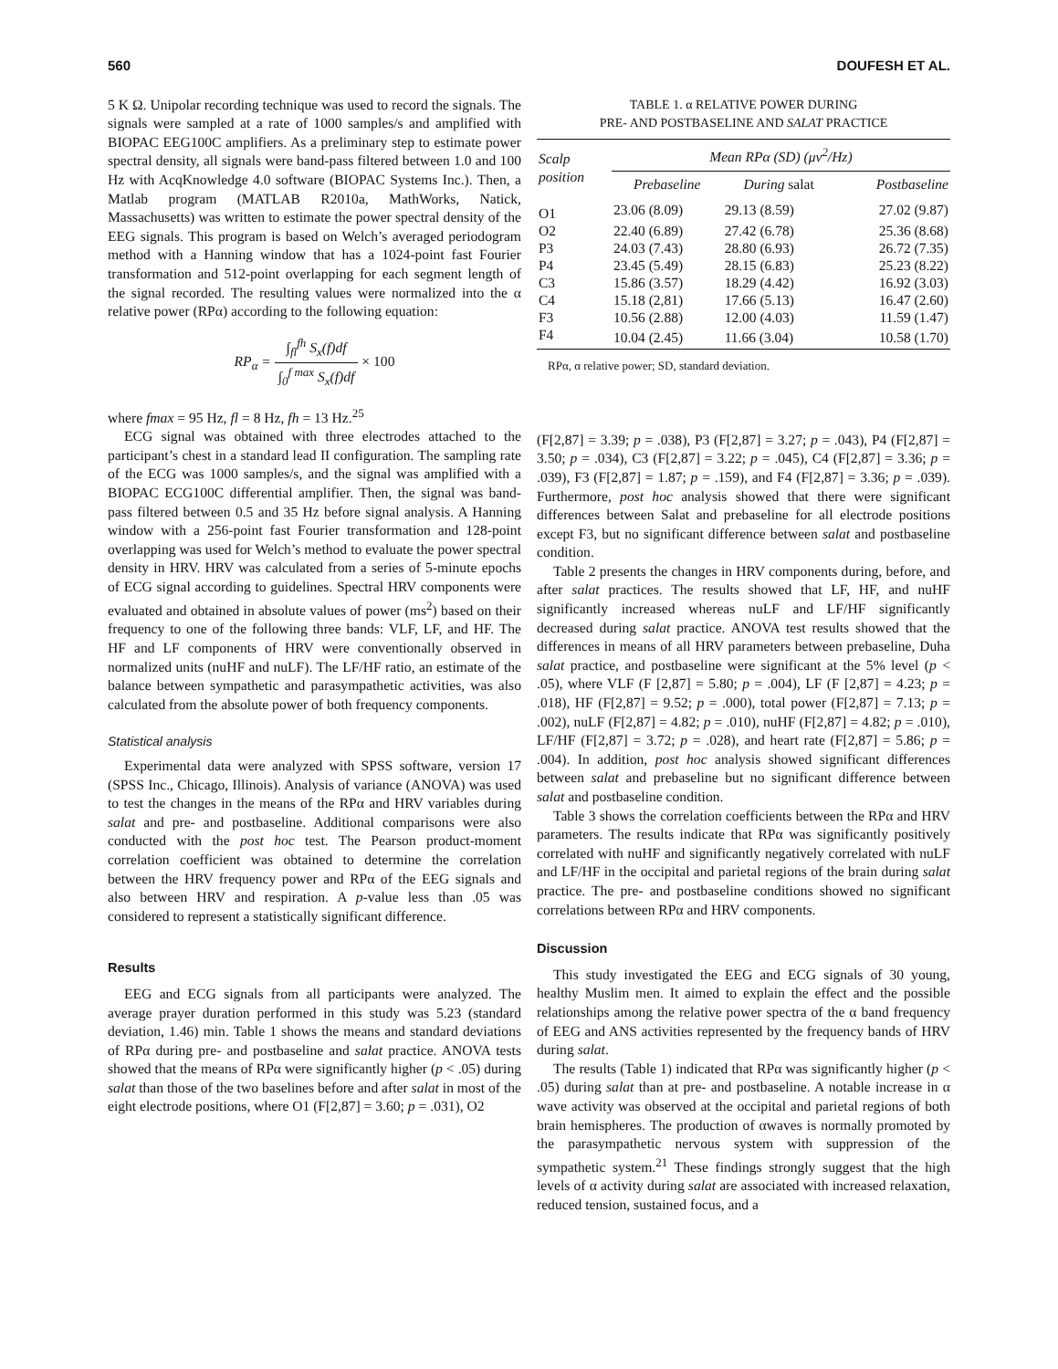560 DOUFESH ET AL.
5 K Ω. Unipolar recording technique was used to record the signals. The signals were sampled at a rate of 1000 samples/s and amplified with BIOPAC EEG100C amplifiers. As a preliminary step to estimate power spectral density, all signals were band-pass filtered between 1.0 and 100 Hz with AcqKnowledge 4.0 software (BIOPAC Systems Inc.). Then, a Matlab program (MATLAB R2010a, MathWorks, Natick, Massachusetts) was written to estimate the power spectral density of the EEG signals. This program is based on Welch’s averaged periodogram method with a Hanning window that has a 1024-point fast Fourier transformation and 512-point overlapping for each segment length of the signal recorded. The resulting values were normalized into the α relative power (RPα) according to the following equation:
RP<sub>α</sub> = ∫<sub>fl</sub><sup>fh</sup> S<sub>x</sub>(f)df ∫<sub>0</sub><sup>f max</sup> S<sub>x</sub>(f)df × 100
where fmax = 95 Hz, fl = 8 Hz, fh = 13 Hz.<sup>25</sup>
ECG signal was obtained with three electrodes attached to the participant’s chest in a standard lead II configuration. The sampling rate of the ECG was 1000 samples/s, and the signal was amplified with a BIOPAC ECG100C differential amplifier. Then, the signal was band-pass filtered between 0.5 and 35 Hz before signal analysis. A Hanning window with a 256-point fast Fourier transformation and 128-point overlapping was used for Welch’s method to evaluate the power spectral density in HRV. HRV was calculated from a series of 5-minute epochs of ECG signal according to guidelines. Spectral HRV components were evaluated and obtained in absolute values of power (ms<sup>2</sup>) based on their frequency to one of the following three bands: VLF, LF, and HF. The HF and LF components of HRV were conventionally observed in normalized units (nuHF and nuLF). The LF/HF ratio, an estimate of the balance between sympathetic and parasympathetic activities, was also calculated from the absolute power of both frequency components.
Statistical analysis
Experimental data were analyzed with SPSS software, version 17 (SPSS Inc., Chicago, Illinois). Analysis of variance (ANOVA) was used to test the changes in the means of the RPα and HRV variables during salat and pre- and postbaseline. Additional comparisons were also conducted with the post hoc test. The Pearson product-moment correlation coefficient was obtained to determine the correlation between the HRV frequency power and RPα of the EEG signals and also between HRV and respiration. A p-value less than .05 was considered to represent a statistically significant difference.
Results
EEG and ECG signals from all participants were analyzed. The average prayer duration performed in this study was 5.23 (standard deviation, 1.46) min. Table 1 shows the means and standard deviations of RPα during pre- and postbaseline and salat practice. ANOVA tests showed that the means of RPα were significantly higher (p < .05) during salat than those of the two baselines before and after salat in most of the eight electrode positions, where O1 (F[2,87] = 3.60; p = .031), O2
TABLE 1. α RELATIVE POWER DURING
PRE- AND POSTBASELINE AND SALAT PRACTICE
| Scalp position | Mean RPα (SD) (μv<sup>2</sup>/Hz) | | |
| --- | --- | --- | --- |
| | Prebaseline | During salat | Postbaseline |
| O1 | 23.06 (8.09) | 29.13 (8.59) | 27.02 (9.87) |
| O2 | 22.40 (6.89) | 27.42 (6.78) | 25.36 (8.68) |
| P3 | 24.03 (7.43) | 28.80 (6.93) | 26.72 (7.35) |
| P4 | 23.45 (5.49) | 28.15 (6.83) | 25.23 (8.22) |
| C3 | 15.86 (3.57) | 18.29 (4.42) | 16.92 (3.03) |
| C4 | 15.18 (2,81) | 17.66 (5.13) | 16.47 (2.60) |
| F3 | 10.56 (2.88) | 12.00 (4.03) | 11.59 (1.47) |
| F4 | 10.04 (2.45) | 11.66 (3.04) | 10.58 (1.70) |
RPα, α relative power; SD, standard deviation.
(F[2,87] = 3.39; p = .038), P3 (F[2,87] = 3.27; p = .043), P4 (F[2,87] = 3.50; p = .034), C3 (F[2,87] = 3.22; p = .045), C4 (F[2,87] = 3.36; p = .039), F3 (F[2,87] = 1.87; p = .159), and F4 (F[2,87] = 3.36; p = .039). Furthermore, post hoc analysis showed that there were significant differences between Salat and prebaseline for all electrode positions except F3, but no significant difference between salat and postbaseline condition.
Table 2 presents the changes in HRV components during, before, and after salat practices. The results showed that LF, HF, and nuHF significantly increased whereas nuLF and LF/HF significantly decreased during salat practice. ANOVA test results showed that the differences in means of all HRV parameters between prebaseline, Duha salat practice, and postbaseline were significant at the 5% level (p < .05), where VLF (F [2,87] = 5.80; p = .004), LF (F [2,87] = 4.23; p = .018), HF (F[2,87] = 9.52; p = .000), total power (F[2,87] = 7.13; p = .002), nuLF (F[2,87] = 4.82; p = .010), nuHF (F[2,87] = 4.82; p = .010), LF/HF (F[2,87] = 3.72; p = .028), and heart rate (F[2,87] = 5.86; p = .004). In addition, post hoc analysis showed significant differences between salat and prebaseline but no significant difference between salat and postbaseline condition.
Table 3 shows the correlation coefficients between the RPα and HRV parameters. The results indicate that RPα was significantly positively correlated with nuHF and significantly negatively correlated with nuLF and LF/HF in the occipital and parietal regions of the brain during salat practice. The pre- and postbaseline conditions showed no significant correlations between RPα and HRV components.
Discussion
This study investigated the EEG and ECG signals of 30 young, healthy Muslim men. It aimed to explain the effect and the possible relationships among the relative power spectra of the α band frequency of EEG and ANS activities represented by the frequency bands of HRV during salat.
The results (Table 1) indicated that RPα was significantly higher (p < .05) during salat than at pre- and postbaseline. A notable increase in α wave activity was observed at the occipital and parietal regions of both brain hemispheres. The production of αwaves is normally promoted by the parasympathetic nervous system with suppression of the sympathetic system.<sup>21</sup> These findings strongly suggest that the high levels of α activity during salat are associated with increased relaxation, reduced tension, sustained focus, and a